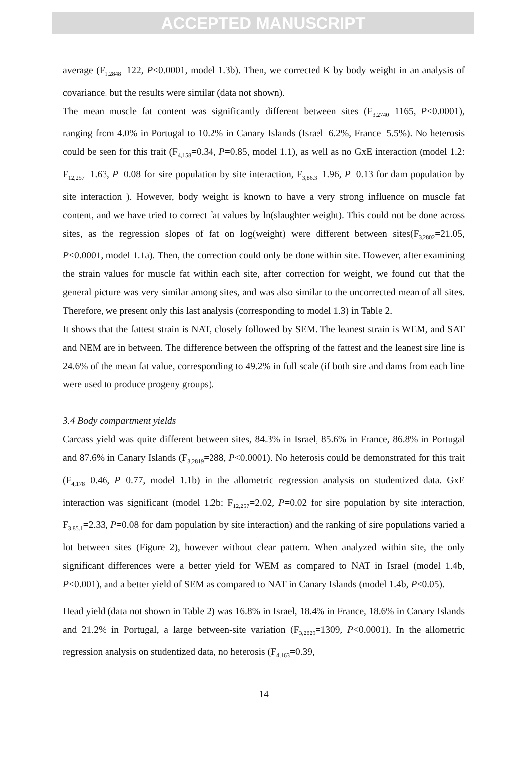ACCEPTED MANUSCRIPT
average (F<sub>1,2848</sub>=122, P<0.0001, model 1.3b). Then, we corrected K by body weight in an analysis of covariance, but the results were similar (data not shown).
The mean muscle fat content was significantly different between sites (F<sub>3,2740</sub>=1165, P<0.0001), ranging from 4.0% in Portugal to 10.2% in Canary Islands (Israel=6.2%, France=5.5%). No heterosis could be seen for this trait (F<sub>4,158</sub>=0.34, P=0.85, model 1.1), as well as no GxE interaction (model 1.2: F<sub>12,257</sub>=1.63, P=0.08 for sire population by site interaction, F<sub>3,86.3</sub>=1.96, P=0.13 for dam population by site interaction ). However, body weight is known to have a very strong influence on muscle fat content, and we have tried to correct fat values by ln(slaughter weight). This could not be done across sites, as the regression slopes of fat on log(weight) were different between sites(F<sub>3,2802</sub>=21.05, P<0.0001, model 1.1a). Then, the correction could only be done within site. However, after examining the strain values for muscle fat within each site, after correction for weight, we found out that the general picture was very similar among sites, and was also similar to the uncorrected mean of all sites. Therefore, we present only this last analysis (corresponding to model 1.3) in Table 2.
It shows that the fattest strain is NAT, closely followed by SEM. The leanest strain is WEM, and SAT and NEM are in between. The difference between the offspring of the fattest and the leanest sire line is 24.6% of the mean fat value, corresponding to 49.2% in full scale (if both sire and dams from each line were used to produce progeny groups).
3.4 Body compartment yields
Carcass yield was quite different between sites, 84.3% in Israel, 85.6% in France, 86.8% in Portugal and 87.6% in Canary Islands (F<sub>3,2819</sub>=288, P<0.0001). No heterosis could be demonstrated for this trait (F<sub>4,178</sub>=0.46, P=0.77, model 1.1b) in the allometric regression analysis on studentized data. GxE interaction was significant (model 1.2b: F<sub>12,257</sub>=2.02, P=0.02 for sire population by site interaction, F<sub>3,85.1</sub>=2.33, P=0.08 for dam population by site interaction) and the ranking of sire populations varied a lot between sites (Figure 2), however without clear pattern. When analyzed within site, the only significant differences were a better yield for WEM as compared to NAT in Israel (model 1.4b, P<0.001), and a better yield of SEM as compared to NAT in Canary Islands (model 1.4b, P<0.05).
Head yield (data not shown in Table 2) was 16.8% in Israel, 18.4% in France, 18.6% in Canary Islands and 21.2% in Portugal, a large between-site variation (F<sub>3,2829</sub>=1309, P<0.0001). In the allometric regression analysis on studentized data, no heterosis (F<sub>4,163</sub>=0.39,
14